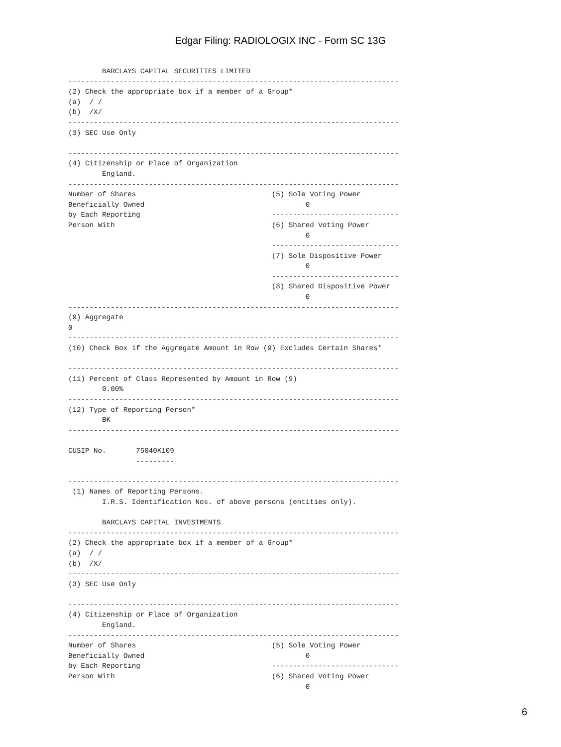Edgar Filing: RADIOLOGIX INC - Form SC 13G
        BARCLAYS CAPITAL SECURITIES LIMITED
------------------------------------------------------------------------------
(2) Check the appropriate box if a member of a Group*
(a)  / /
(b)  /X/
------------------------------------------------------------------------------
(3) SEC Use Only

------------------------------------------------------------------------------
(4) Citizenship or Place of Organization
        England.
------------------------------------------------------------------------------
Number of Shares                                (5) Sole Voting Power
Beneficially Owned                                      0
by Each Reporting                               ------------------------------
Person With                                     (6) Shared Voting Power
                                                        0
                                                ------------------------------
                                                (7) Sole Dispositive Power
                                                        0
                                                ------------------------------
                                                (8) Shared Dispositive Power
                                                        0
------------------------------------------------------------------------------
(9) Aggregate
0
------------------------------------------------------------------------------
(10) Check Box if the Aggregate Amount in Row (9) Excludes Certain Shares*

------------------------------------------------------------------------------
(11) Percent of Class Represented by Amount in Row (9)
        0.00%
------------------------------------------------------------------------------
(12) Type of Reporting Person*
        BK
------------------------------------------------------------------------------

CUSIP No.       75040K109
                ---------

------------------------------------------------------------------------------
 (1) Names of Reporting Persons.
        I.R.S. Identification Nos. of above persons (entities only).

        BARCLAYS CAPITAL INVESTMENTS
------------------------------------------------------------------------------
(2) Check the appropriate box if a member of a Group*
(a)  / /
(b)  /X/
------------------------------------------------------------------------------
(3) SEC Use Only

------------------------------------------------------------------------------
(4) Citizenship or Place of Organization
        England.
------------------------------------------------------------------------------
Number of Shares                                (5) Sole Voting Power
Beneficially Owned                                      0
by Each Reporting                               ------------------------------
Person With                                     (6) Shared Voting Power
                                                        0
6